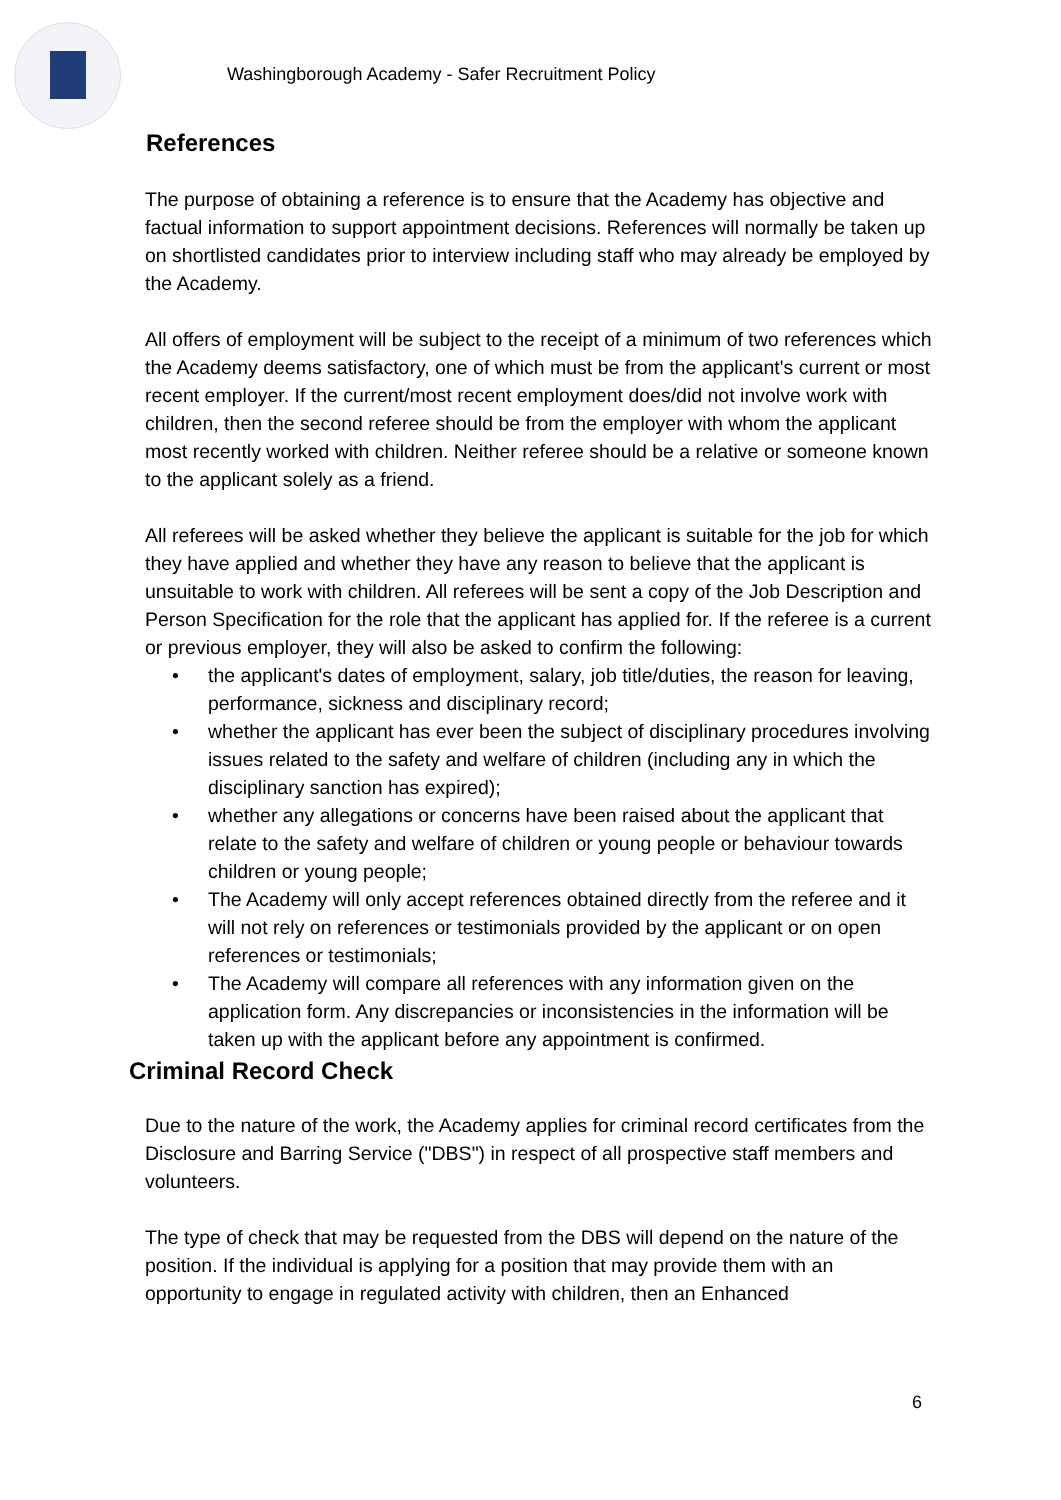Washingborough Academy - Safer Recruitment Policy
References
The purpose of obtaining a reference is to ensure that the Academy has objective and factual information to support appointment decisions. References will normally be taken up on shortlisted candidates prior to interview including staff who may already be employed by the Academy.
All offers of employment will be subject to the receipt of a minimum of two references which the Academy deems satisfactory, one of which must be from the applicant's current or most recent employer. If the current/most recent employment does/did not involve work with children, then the second referee should be from the employer with whom the applicant most recently worked with children. Neither referee should be a relative or someone known to the applicant solely as a friend.
All referees will be asked whether they believe the applicant is suitable for the job for which they have applied and whether they have any reason to believe that the applicant is unsuitable to work with children. All referees will be sent a copy of the Job Description and Person Specification for the role that the applicant has applied for. If the referee is a current or previous employer, they will also be asked to confirm the following:
• the applicant's dates of employment, salary, job title/duties, the reason for leaving, performance, sickness and disciplinary record;
• whether the applicant has ever been the subject of disciplinary procedures involving issues related to the safety and welfare of children (including any in which the disciplinary sanction has expired);
• whether any allegations or concerns have been raised about the applicant that relate to the safety and welfare of children or young people or behaviour towards children or young people;
• The Academy will only accept references obtained directly from the referee and it will not rely on references or testimonials provided by the applicant or on open references or testimonials;
• The Academy will compare all references with any information given on the application form. Any discrepancies or inconsistencies in the information will be taken up with the applicant before any appointment is confirmed.
Criminal Record Check
Due to the nature of the work, the Academy applies for criminal record certificates from the Disclosure and Barring Service ("DBS") in respect of all prospective staff members and volunteers.
The type of check that may be requested from the DBS will depend on the nature of the position. If the individual is applying for a position that may provide them with an opportunity to engage in regulated activity with children, then an Enhanced
6